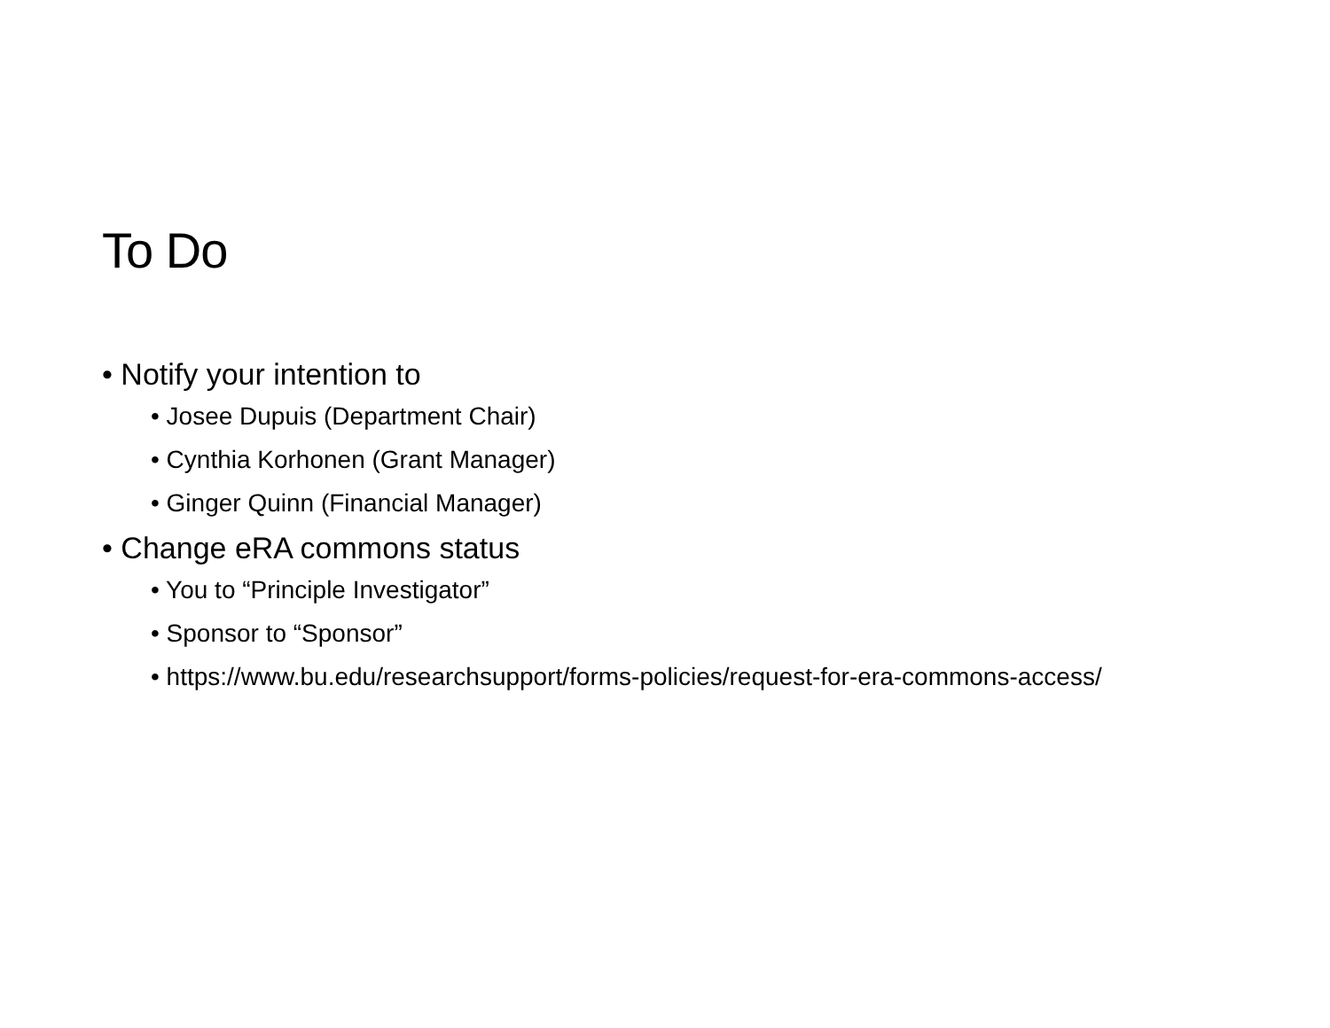To Do
• Notify your intention to
• Josee Dupuis (Department Chair)
• Cynthia Korhonen (Grant Manager)
• Ginger Quinn (Financial Manager)
• Change eRA commons status
• You to “Principle Investigator”
• Sponsor to “Sponsor”
• https://www.bu.edu/researchsupport/forms-policies/request-for-era-commons-access/